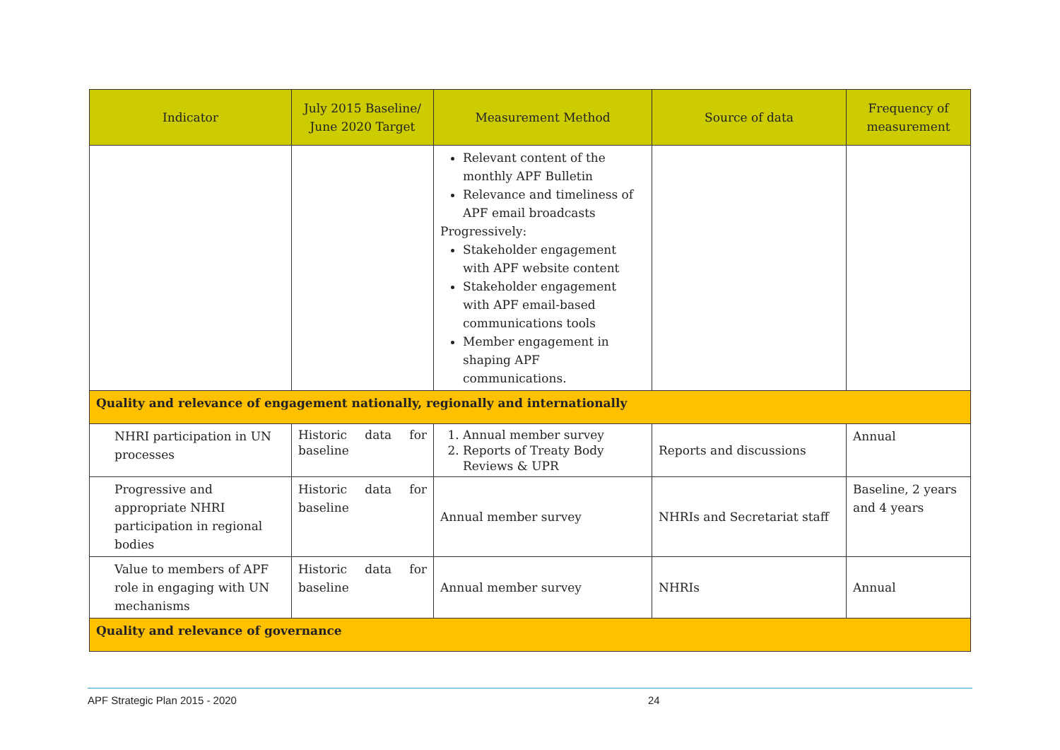| Indicator | July 2015 Baseline/ June 2020 Target | Measurement Method | Source of data | Frequency of measurement |
| --- | --- | --- | --- | --- |
| | | Relevant content of the monthly APF Bulletin Relevance and timeliness of APF email broadcasts Progressively: Stakeholder engagement with APF website content Stakeholder engagement with APF email-based communications tools Member engagement in shaping APF communications. | | |
| Quality and relevance of engagement nationally, regionally and internationally | | | | |
| NHRI participation in UN processes | Historic data for baseline | 1. Annual member survey 2. Reports of Treaty Body Reviews & UPR | Reports and discussions | Annual |
| Progressive and appropriate NHRI participation in regional bodies | Historic data for baseline | Annual member survey | NHRIs and Secretariat staff | Baseline, 2 years and 4 years |
| Value to members of APF role in engaging with UN mechanisms | Historic data for baseline | Annual member survey | NHRIs | Annual |
| Quality and relevance of governance | | | | |
APF Strategic Plan 2015 - 2020 24